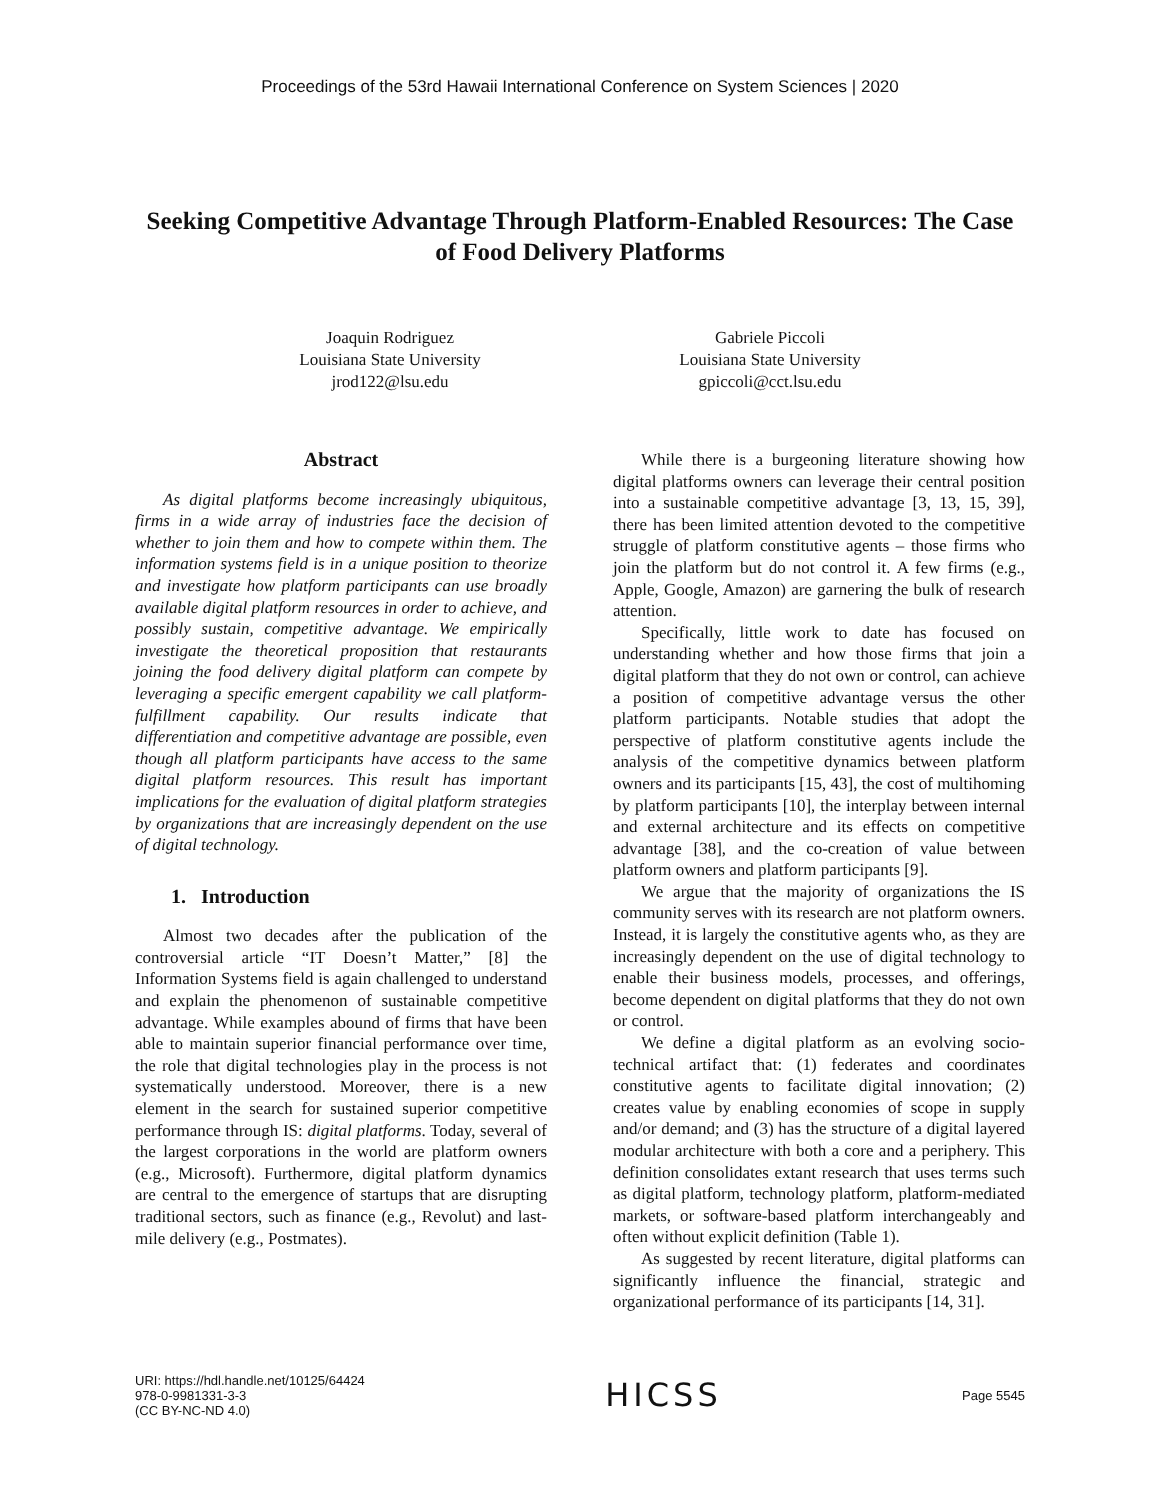Proceedings of the 53rd Hawaii International Conference on System Sciences | 2020
Seeking Competitive Advantage Through Platform-Enabled Resources: The Case of Food Delivery Platforms
Joaquin Rodriguez
Louisiana State University
jrod122@lsu.edu
Gabriele Piccoli
Louisiana State University
gpiccoli@cct.lsu.edu
Abstract
As digital platforms become increasingly ubiquitous, firms in a wide array of industries face the decision of whether to join them and how to compete within them. The information systems field is in a unique position to theorize and investigate how platform participants can use broadly available digital platform resources in order to achieve, and possibly sustain, competitive advantage. We empirically investigate the theoretical proposition that restaurants joining the food delivery digital platform can compete by leveraging a specific emergent capability we call platform-fulfillment capability. Our results indicate that differentiation and competitive advantage are possible, even though all platform participants have access to the same digital platform resources. This result has important implications for the evaluation of digital platform strategies by organizations that are increasingly dependent on the use of digital technology.
1. Introduction
Almost two decades after the publication of the controversial article “IT Doesn’t Matter,” [8] the Information Systems field is again challenged to understand and explain the phenomenon of sustainable competitive advantage. While examples abound of firms that have been able to maintain superior financial performance over time, the role that digital technologies play in the process is not systematically understood. Moreover, there is a new element in the search for sustained superior competitive performance through IS: digital platforms. Today, several of the largest corporations in the world are platform owners (e.g., Microsoft). Furthermore, digital platform dynamics are central to the emergence of startups that are disrupting traditional sectors, such as finance (e.g., Revolut) and last-mile delivery (e.g., Postmates).
While there is a burgeoning literature showing how digital platforms owners can leverage their central position into a sustainable competitive advantage [3, 13, 15, 39], there has been limited attention devoted to the competitive struggle of platform constitutive agents – those firms who join the platform but do not control it. A few firms (e.g., Apple, Google, Amazon) are garnering the bulk of research attention.
Specifically, little work to date has focused on understanding whether and how those firms that join a digital platform that they do not own or control, can achieve a position of competitive advantage versus the other platform participants. Notable studies that adopt the perspective of platform constitutive agents include the analysis of the competitive dynamics between platform owners and its participants [15, 43], the cost of multihoming by platform participants [10], the interplay between internal and external architecture and its effects on competitive advantage [38], and the co-creation of value between platform owners and platform participants [9].
We argue that the majority of organizations the IS community serves with its research are not platform owners. Instead, it is largely the constitutive agents who, as they are increasingly dependent on the use of digital technology to enable their business models, processes, and offerings, become dependent on digital platforms that they do not own or control.
We define a digital platform as an evolving socio-technical artifact that: (1) federates and coordinates constitutive agents to facilitate digital innovation; (2) creates value by enabling economies of scope in supply and/or demand; and (3) has the structure of a digital layered modular architecture with both a core and a periphery. This definition consolidates extant research that uses terms such as digital platform, technology platform, platform-mediated markets, or software-based platform interchangeably and often without explicit definition (Table 1).
As suggested by recent literature, digital platforms can significantly influence the financial, strategic and organizational performance of its participants [14, 31].
URI: https://hdl.handle.net/10125/64424
978-0-9981331-3-3
(CC BY-NC-ND 4.0)
HICSS
Page 5545